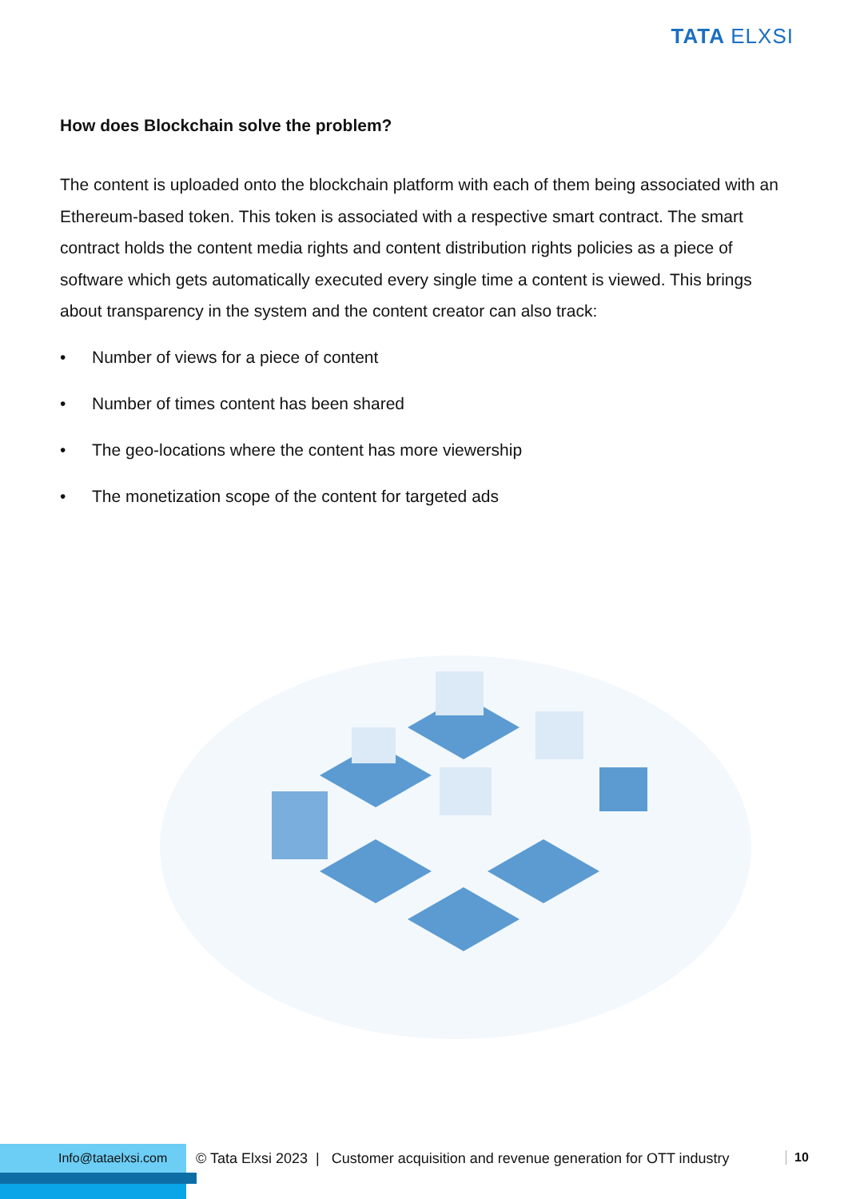TATA ELXSI
How does Blockchain solve the problem?
The content is uploaded onto the blockchain platform with each of them being associated with an Ethereum-based token. This token is associated with a respective smart contract. The smart contract holds the content media rights and content distribution rights policies as a piece of software which gets automatically executed every single time a content is viewed. This brings about transparency in the system and the content creator can also track:
• Number of views for a piece of content
• Number of times content has been shared
• The geo-locations where the content has more viewership
• The monetization scope of the content for targeted ads
Info@tataelxsi.com
© Tata Elxsi 2023 | Customer acquisition and revenue generation for OTT industry
10